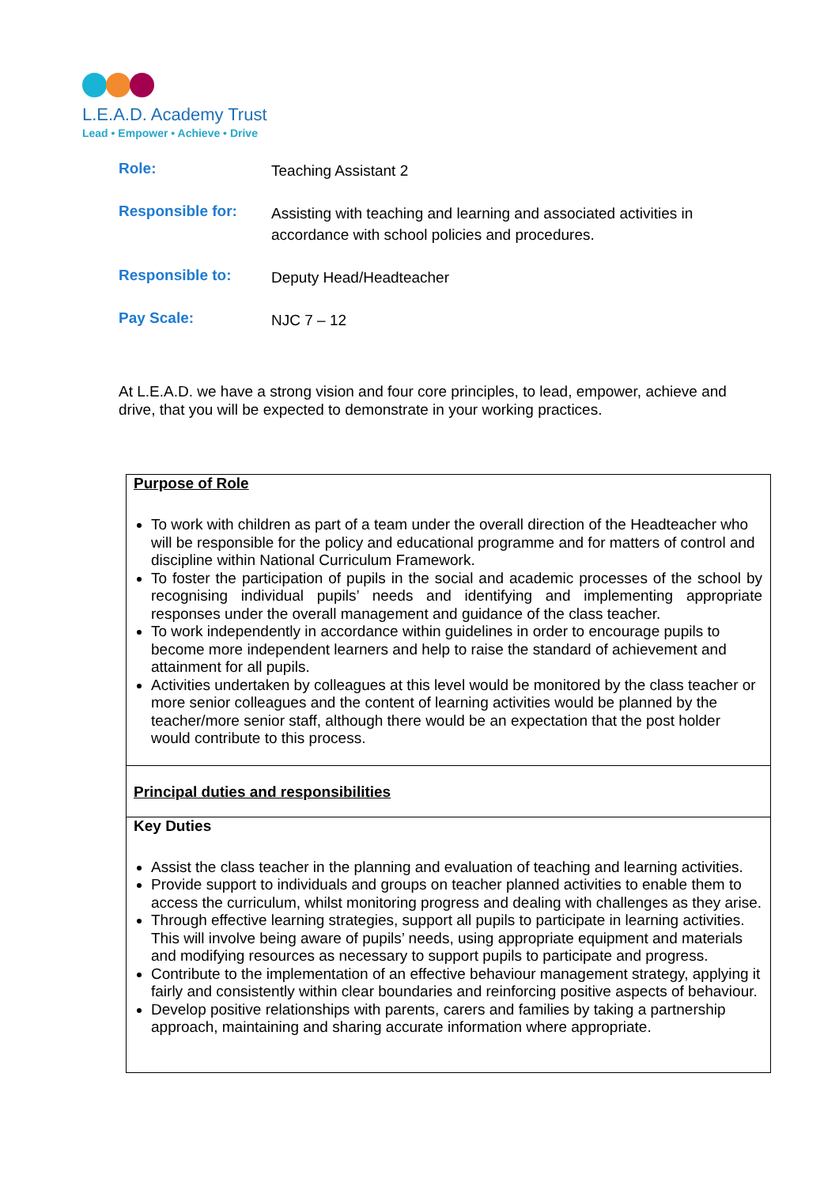L.E.A.D. Academy Trust
Lead • Empower • Achieve • Drive
| Role: | Teaching Assistant 2 |
| Responsible for: | Assisting with teaching and learning and associated activities in accordance with school policies and procedures. |
| Responsible to: | Deputy Head/Headteacher |
| Pay Scale: | NJC 7 – 12 |
At L.E.A.D. we have a strong vision and four core principles, to lead, empower, achieve and drive, that you will be expected to demonstrate in your working practices.
| Purpose of Role To work with children as part of a team under the overall direction of the Headteacher who will be responsible for the policy and educational programme and for matters of control and discipline within National Curriculum Framework. To foster the participation of pupils in the social and academic processes of the school by recognising individual pupils’ needs and identifying and implementing appropriate responses under the overall management and guidance of the class teacher. To work independently in accordance within guidelines in order to encourage pupils to become more independent learners and help to raise the standard of achievement and attainment for all pupils. Activities undertaken by colleagues at this level would be monitored by the class teacher or more senior colleagues and the content of learning activities would be planned by the teacher/more senior staff, although there would be an expectation that the post holder would contribute to this process. |
| Principal duties and responsibilities |
| Key Duties Assist the class teacher in the planning and evaluation of teaching and learning activities. Provide support to individuals and groups on teacher planned activities to enable them to access the curriculum, whilst monitoring progress and dealing with challenges as they arise. Through effective learning strategies, support all pupils to participate in learning activities. This will involve being aware of pupils’ needs, using appropriate equipment and materials and modifying resources as necessary to support pupils to participate and progress. Contribute to the implementation of an effective behaviour management strategy, applying it fairly and consistently within clear boundaries and reinforcing positive aspects of behaviour. Develop positive relationships with parents, carers and families by taking a partnership approach, maintaining and sharing accurate information where appropriate. |